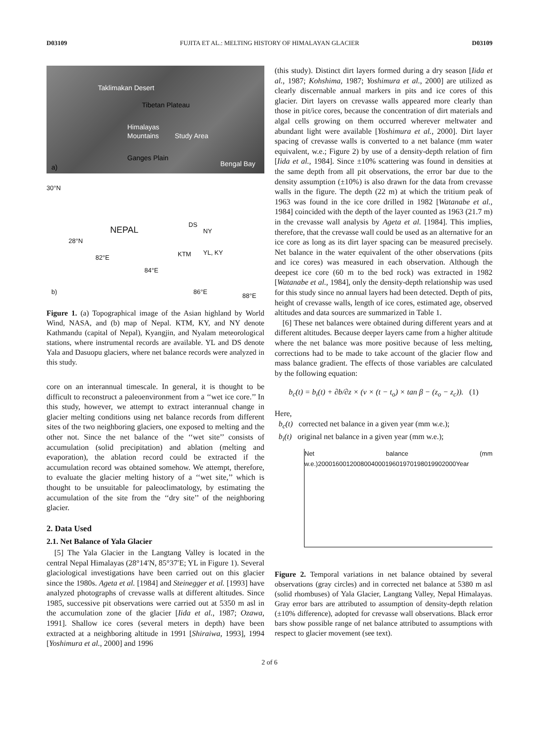D03109 FUJITA ET AL.: MELTING HISTORY OF HIMALAYAN GLACIER D03109
Taklimakan Desert
Tibetan Plateau
Himalayas
Mountains Study Area
Ganges Plain
a) Bengal Bay
30°N
NEPAL
DS
NY
28°N
YL, KY KTM 82°E
84°E
b) 86°E
88°E
Figure 1. (a) Topographical image of the Asian highland by World Wind, NASA, and (b) map of Nepal. KTM, KY, and NY denote Kathmandu (capital of Nepal), Kyangjin, and Nyalam meteorological stations, where instrumental records are available. YL and DS denote Yala and Dasuopu glaciers, where net balance records were analyzed in this study.
core on an interannual timescale. In general, it is thought to be difficult to reconstruct a paleoenvironment from a ‘‘wet ice core.’’ In this study, however, we attempt to extract interannual change in glacier melting conditions using net balance records from different sites of the two neighboring glaciers, one exposed to melting and the other not. Since the net balance of the ‘‘wet site’’ consists of accumulation (solid precipitation) and ablation (melting and evaporation), the ablation record could be extracted if the accumulation record was obtained somehow. We attempt, therefore, to evaluate the glacier melting history of a ‘‘wet site,’’ which is thought to be unsuitable for paleoclimatology, by estimating the accumulation of the site from the ‘‘dry site’’ of the neighboring glacier.
2. Data Used
2.1. Net Balance of Yala Glacier
[5] The Yala Glacier in the Langtang Valley is located in the central Nepal Himalayas (28°14′N, 85°37′E; YL in Figure 1). Several glaciological investigations have been carried out on this glacier since the 1980s. Ageta et al. [1984] and Steinegger et al. [1993] have analyzed photographs of crevasse walls at different altitudes. Since 1985, successive pit observations were carried out at 5350 m asl in the accumulation zone of the glacier [Iida et al., 1987; Ozawa, 1991]. Shallow ice cores (several meters in depth) have been extracted at a neighboring altitude in 1991 [Shiraiwa, 1993], 1994 [Yoshimura et al., 2000] and 1996
(this study). Distinct dirt layers formed during a dry season [Iida et al., 1987; Kohshima, 1987; Yoshimura et al., 2000] are utilized as clearly discernable annual markers in pits and ice cores of this glacier. Dirt layers on crevasse walls appeared more clearly than those in pit/ice cores, because the concentration of dirt materials and algal cells growing on them occurred wherever meltwater and abundant light were available [Yoshimura et al., 2000]. Dirt layer spacing of crevasse walls is converted to a net balance (mm water equivalent, w.e.; Figure 2) by use of a density-depth relation of firn [Iida et al., 1984]. Since ±10% scattering was found in densities at the same depth from all pit observations, the error bar due to the density assumption (±10%) is also drawn for the data from crevasse walls in the figure. The depth (22 m) at which the tritium peak of 1963 was found in the ice core drilled in 1982 [Watanabe et al., 1984] coincided with the depth of the layer counted as 1963 (21.7 m) in the crevasse wall analysis by Ageta et al. [1984]. This implies, therefore, that the crevasse wall could be used as an alternative for an ice core as long as its dirt layer spacing can be measured precisely. Net balance in the water equivalent of the other observations (pits and ice cores) was measured in each observation. Although the deepest ice core (60 m to the bed rock) was extracted in 1982 [Watanabe et al., 1984], only the density-depth relationship was used for this study since no annual layers had been detected. Depth of pits, height of crevasse walls, length of ice cores, estimated age, observed altitudes and data sources are summarized in Table 1.
[6] These net balances were obtained during different years and at different altitudes. Because deeper layers came from a higher altitude where the net balance was more positive because of less melting, corrections had to be made to take account of the glacier flow and mass balance gradient. The effects of those variables are calculated by the following equation:
b<sub>c</sub>(t) = b<sub>i</sub>(t) + ∂b/∂z × (v × (t − t<sub>o</sub>) × tan β − (z<sub>o</sub> − z<sub>c</sub>)). (1)
Here,
b<sub>c</sub>(t) corrected net balance in a given year (mm w.e.);
b<sub>i</sub>(t) original net balance in a given year (mm w.e.);
Net balance (mm w.e.) 200016001200800400019601970198019902000 Year
Figure 2. Temporal variations in net balance obtained by several observations (gray circles) and in corrected net balance at 5380 m asl (solid rhombuses) of Yala Glacier, Langtang Valley, Nepal Himalayas. Gray error bars are attributed to assumption of density-depth relation (±10% difference), adopted for crevasse wall observations. Black error bars show possible range of net balance attributed to assumptions with respect to glacier movement (see text).
2 of 6